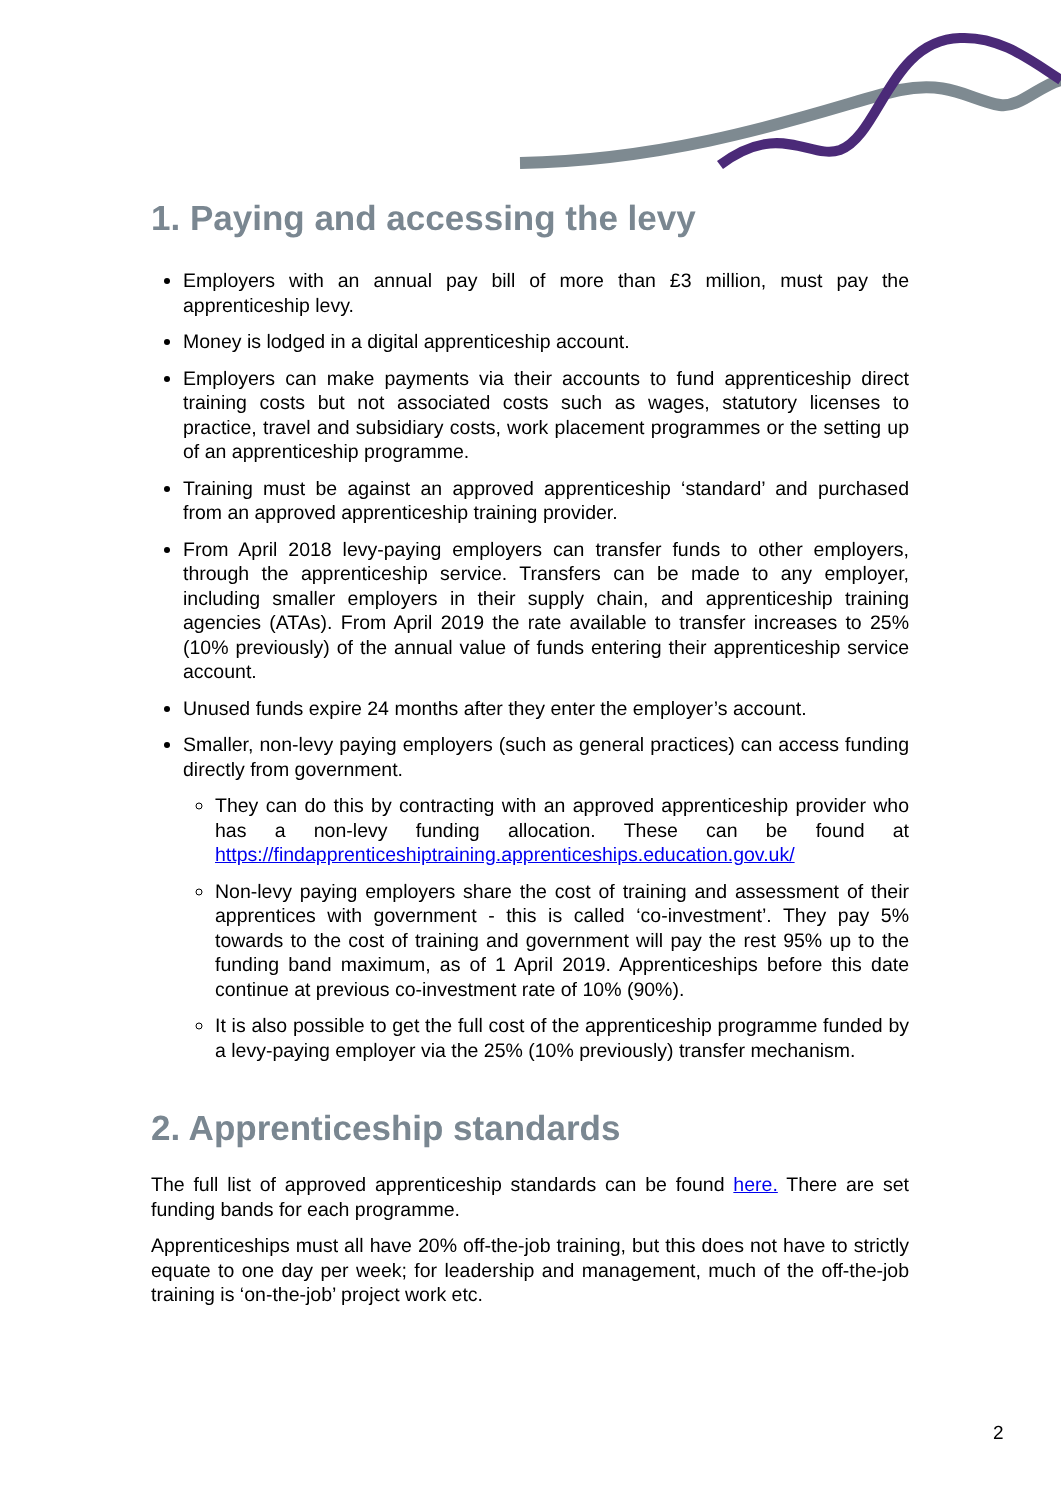1. Paying and accessing the levy
Employers with an annual pay bill of more than £3 million, must pay the apprenticeship levy.
Money is lodged in a digital apprenticeship account.
Employers can make payments via their accounts to fund apprenticeship direct training costs but not associated costs such as wages, statutory licenses to practice, travel and subsidiary costs, work placement programmes or the setting up of an apprenticeship programme.
Training must be against an approved apprenticeship ‘standard’ and purchased from an approved apprenticeship training provider.
From April 2018 levy-paying employers can transfer funds to other employers, through the apprenticeship service. Transfers can be made to any employer, including smaller employers in their supply chain, and apprenticeship training agencies (ATAs). From April 2019 the rate available to transfer increases to 25% (10% previously) of the annual value of funds entering their apprenticeship service account.
Unused funds expire 24 months after they enter the employer’s account.
Smaller, non-levy paying employers (such as general practices) can access funding directly from government.
They can do this by contracting with an approved apprenticeship provider who has a non-levy funding allocation. These can be found at https://findapprenticeshiptraining.apprenticeships.education.gov.uk/
Non-levy paying employers share the cost of training and assessment of their apprentices with government - this is called ‘co-investment’. They pay 5% towards to the cost of training and government will pay the rest 95% up to the funding band maximum, as of 1 April 2019. Apprenticeships before this date continue at previous co-investment rate of 10% (90%).
It is also possible to get the full cost of the apprenticeship programme funded by a levy-paying employer via the 25% (10% previously) transfer mechanism.
2. Apprenticeship standards
The full list of approved apprenticeship standards can be found here. There are set funding bands for each programme.
Apprenticeships must all have 20% off-the-job training, but this does not have to strictly equate to one day per week; for leadership and management, much of the off-the-job training is ‘on-the-job’ project work etc.
2